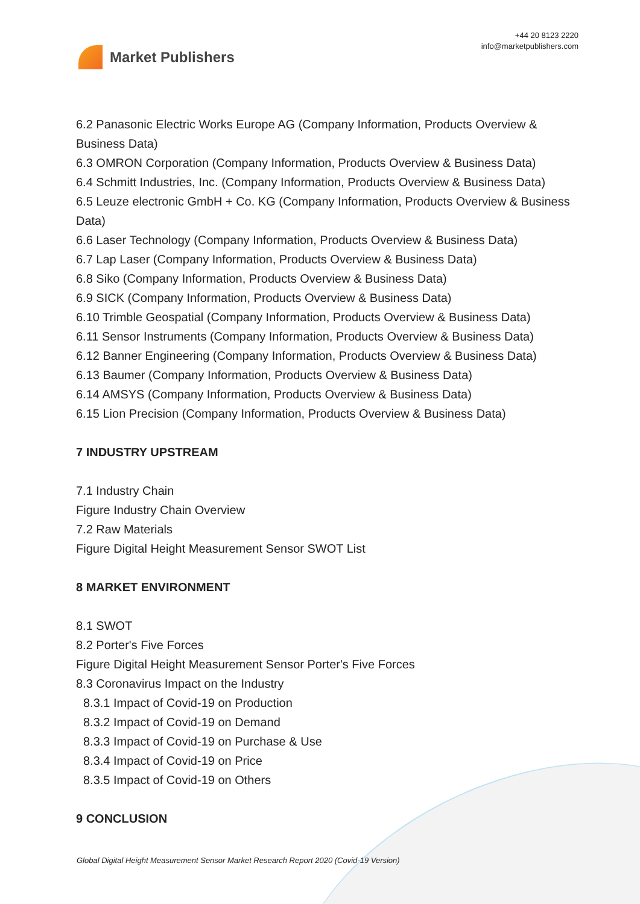Market Publishers
+44 20 8123 2220
info@marketpublishers.com
6.2 Panasonic Electric Works Europe AG (Company Information, Products Overview & Business Data)
6.3 OMRON Corporation (Company Information, Products Overview & Business Data)
6.4 Schmitt Industries, Inc. (Company Information, Products Overview & Business Data)
6.5 Leuze electronic GmbH + Co. KG (Company Information, Products Overview & Business Data)
6.6 Laser Technology (Company Information, Products Overview & Business Data)
6.7 Lap Laser (Company Information, Products Overview & Business Data)
6.8 Siko (Company Information, Products Overview & Business Data)
6.9 SICK (Company Information, Products Overview & Business Data)
6.10 Trimble Geospatial (Company Information, Products Overview & Business Data)
6.11 Sensor Instruments (Company Information, Products Overview & Business Data)
6.12 Banner Engineering (Company Information, Products Overview & Business Data)
6.13 Baumer (Company Information, Products Overview & Business Data)
6.14 AMSYS (Company Information, Products Overview & Business Data)
6.15 Lion Precision (Company Information, Products Overview & Business Data)
7 INDUSTRY UPSTREAM
7.1 Industry Chain
Figure Industry Chain Overview
7.2 Raw Materials
Figure Digital Height Measurement Sensor SWOT List
8 MARKET ENVIRONMENT
8.1 SWOT
8.2 Porter's Five Forces
Figure Digital Height Measurement Sensor Porter's Five Forces
8.3 Coronavirus Impact on the Industry
8.3.1 Impact of Covid-19 on Production
8.3.2 Impact of Covid-19 on Demand
8.3.3 Impact of Covid-19 on Purchase & Use
8.3.4 Impact of Covid-19 on Price
8.3.5 Impact of Covid-19 on Others
9 CONCLUSION
Global Digital Height Measurement Sensor Market Research Report 2020 (Covid-19 Version)